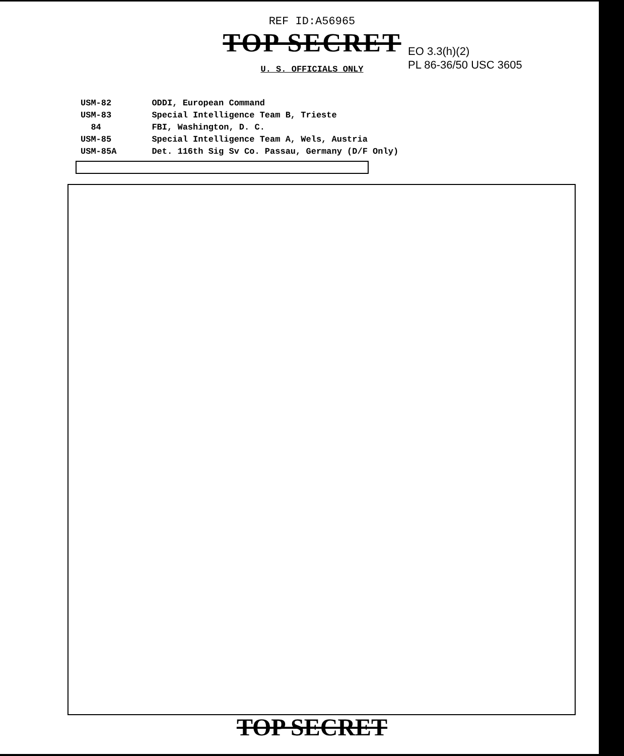REF ID:A56965
TOP SECRET
U. S. OFFICIALS ONLY
EO 3.3(h)(2)
PL 86-36/50 USC 3605
| USM-82 | ODDI, European Command |
| USM-83 | Special Intelligence Team B, Trieste |
| 84 | FBI, Washington, D. C. |
| USM-85 | Special Intelligence Team A, Wels, Austria |
| USM-85A | Det. 116th Sig Sv Co. Passau, Germany (D/F Only) |
TOP SECRET